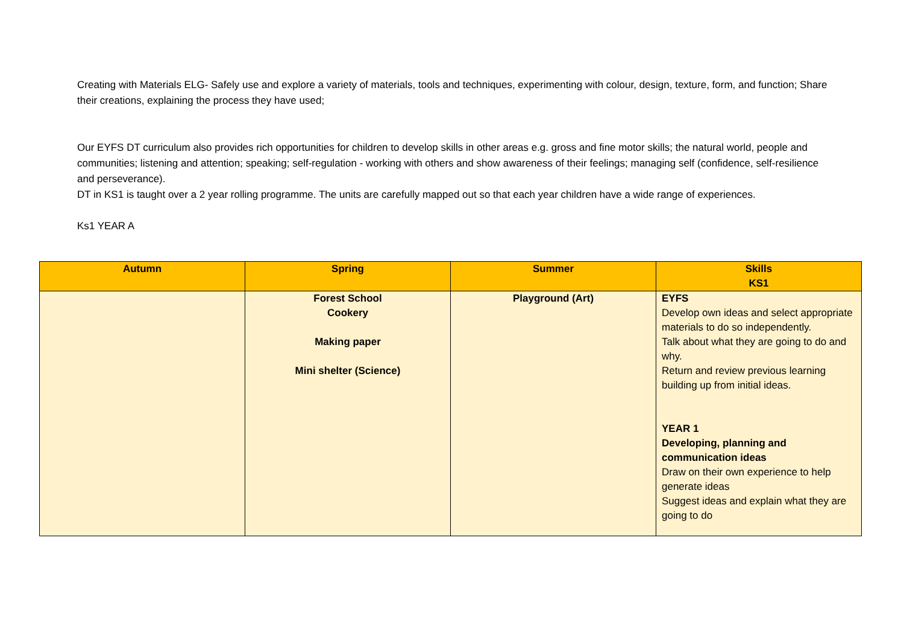Creating with Materials ELG- Safely use and explore a variety of materials, tools and techniques, experimenting with colour, design, texture, form, and function; Share their creations, explaining the process they have used;
Our EYFS DT curriculum also provides rich opportunities for children to develop skills in other areas e.g. gross and fine motor skills; the natural world, people and communities; listening and attention; speaking; self-regulation - working with others and show awareness of their feelings; managing self (confidence, self-resilience and perseverance).
DT in KS1 is taught over a 2 year rolling programme. The units are carefully mapped out so that each year children have a wide range of experiences.
Ks1 YEAR A
| Autumn | Spring | Summer | Skills KS1 |
| --- | --- | --- | --- |
| | Forest School Cookery Making paper Mini shelter (Science) | Playground (Art) | EYFS Develop own ideas and select appropriate materials to do so independently. Talk about what they are going to do and why. Return and review previous learning building up from initial ideas. YEAR 1 Developing, planning and communication ideas Draw on their own experience to help generate ideas Suggest ideas and explain what they are going to do |